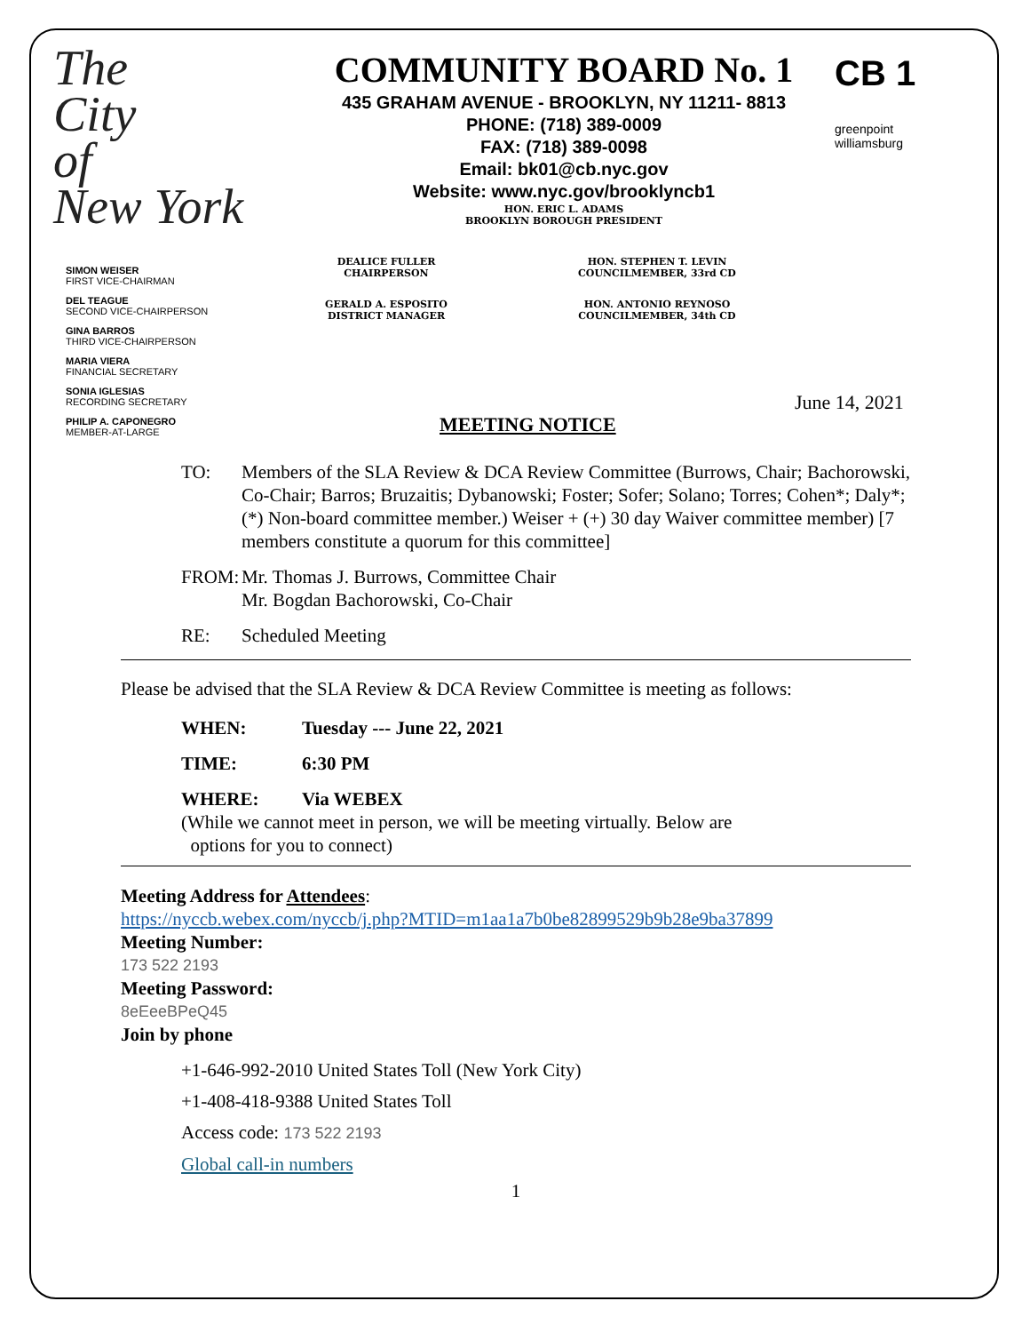The
City
of
New York
COMMUNITY BOARD No. 1
435 GRAHAM AVENUE - BROOKLYN, NY 11211- 8813
PHONE: (718) 389-0009
FAX: (718) 389-0098
Email: bk01@cb.nyc.gov
Website: www.nyc.gov/brooklyncb1
HON. ERIC L. ADAMS
BROOKLYN BOROUGH PRESIDENT
CB 1
greenpoint
williamsburg
SIMON WEISER
FIRST VICE-CHAIRMAN
DEL TEAGUE
SECOND VICE-CHAIRPERSON
GINA BARROS
THIRD VICE-CHAIRPERSON
MARIA VIERA
FINANCIAL SECRETARY
SONIA IGLESIAS
RECORDING SECRETARY
PHILIP A. CAPONEGRO
MEMBER-AT-LARGE
DEALICE FULLER
CHAIRPERSON
HON. STEPHEN T. LEVIN
COUNCILMEMBER, 33rd CD
GERALD A. ESPOSITO
DISTRICT MANAGER
HON. ANTONIO REYNOSO
COUNCILMEMBER, 34th CD
June 14, 2021
MEETING NOTICE
TO: Members of the SLA Review & DCA Review Committee (Burrows, Chair; Bachorowski, Co-Chair; Barros; Bruzaitis; Dybanowski; Foster; Sofer; Solano; Torres; Cohen*; Daly*; (*) Non-board committee member.) Weiser + (+) 30 day Waiver committee member) [7 members constitute a quorum for this committee]
FROM: Mr. Thomas J. Burrows, Committee Chair
Mr. Bogdan Bachorowski, Co-Chair
RE: Scheduled Meeting
Please be advised that the SLA Review & DCA Review Committee is meeting as follows:
WHEN: Tuesday --- June 22, 2021
TIME: 6:30 PM
WHERE: Via WEBEX
(While we cannot meet in person, we will be meeting virtually. Below are
options for you to connect)
Meeting Address for Attendees:
https://nyccb.webex.com/nyccb/j.php?MTID=m1aa1a7b0be82899529b9b28e9ba37899
Meeting Number:
173 522 2193
Meeting Password:
8eEeeBPeQ45
Join by phone
+1-646-992-2010 United States Toll (New York City)
+1-408-418-9388 United States Toll
Access code: 173 522 2193
Global call-in numbers
1